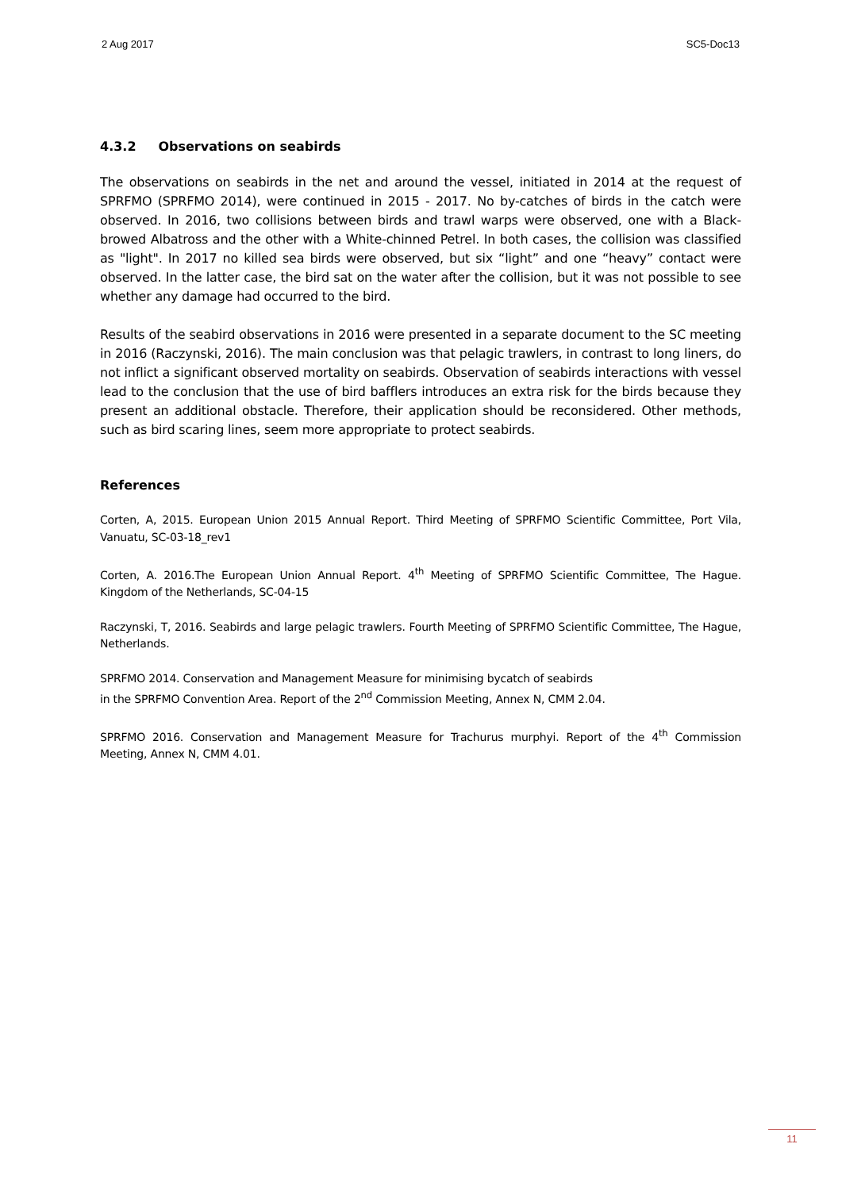2 Aug 2017 SC5-Doc13
4.3.2 Observations on seabirds
The observations on seabirds in the net and around the vessel, initiated in 2014 at the request of SPRFMO (SPRFMO 2014), were continued in 2015 - 2017. No by-catches of birds in the catch were observed. In 2016, two collisions between birds and trawl warps were observed, one with a Black-browed Albatross and the other with a White-chinned Petrel. In both cases, the collision was classified as "light". In 2017 no killed sea birds were observed, but six “light” and one “heavy” contact were observed. In the latter case, the bird sat on the water after the collision, but it was not possible to see whether any damage had occurred to the bird.
Results of the seabird observations in 2016 were presented in a separate document to the SC meeting in 2016 (Raczynski, 2016). The main conclusion was that pelagic trawlers, in contrast to long liners, do not inflict a significant observed mortality on seabirds. Observation of seabirds interactions with vessel lead to the conclusion that the use of bird bafflers introduces an extra risk for the birds because they present an additional obstacle. Therefore, their application should be reconsidered. Other methods, such as bird scaring lines, seem more appropriate to protect seabirds.
References
Corten, A, 2015. European Union 2015 Annual Report. Third Meeting of SPRFMO Scientific Committee, Port Vila, Vanuatu, SC-03-18_rev1
Corten, A. 2016.The European Union Annual Report. 4<sup>th</sup> Meeting of SPRFMO Scientific Committee, The Hague. Kingdom of the Netherlands, SC-04-15
Raczynski, T, 2016. Seabirds and large pelagic trawlers. Fourth Meeting of SPRFMO Scientific Committee, The Hague, Netherlands.
SPRFMO 2014. Conservation and Management Measure for minimising bycatch of seabirds
in the SPRFMO Convention Area. Report of the 2<sup>nd</sup> Commission Meeting, Annex N, CMM 2.04.
SPRFMO 2016. Conservation and Management Measure for Trachurus murphyi. Report of the 4<sup>th</sup> Commission Meeting, Annex N, CMM 4.01.
11